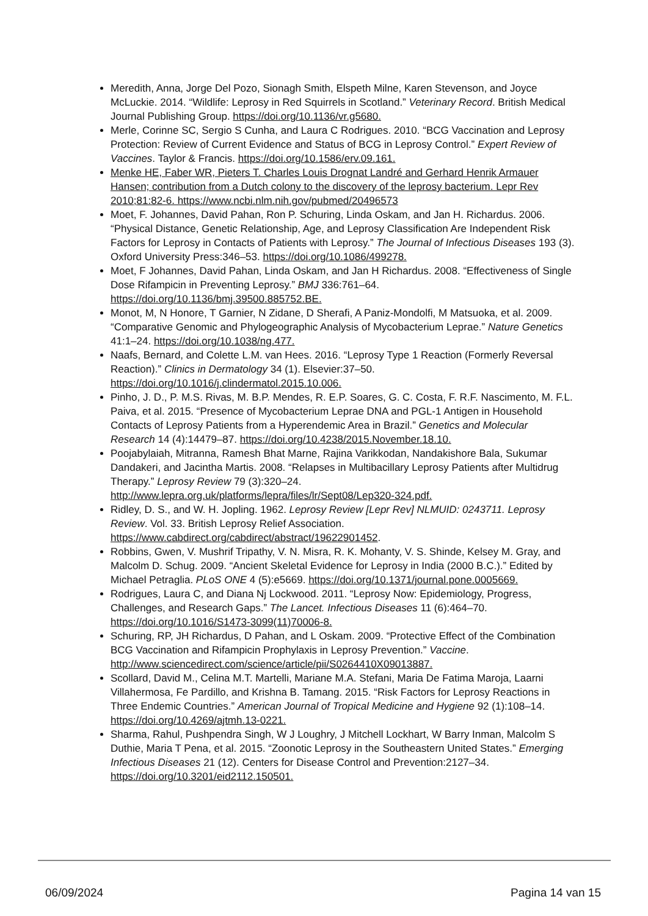Meredith, Anna, Jorge Del Pozo, Sionagh Smith, Elspeth Milne, Karen Stevenson, and Joyce McLuckie. 2014. “Wildlife: Leprosy in Red Squirrels in Scotland.” Veterinary Record. British Medical Journal Publishing Group. https://doi.org/10.1136/vr.g5680.
Merle, Corinne SC, Sergio S Cunha, and Laura C Rodrigues. 2010. “BCG Vaccination and Leprosy Protection: Review of Current Evidence and Status of BCG in Leprosy Control.” Expert Review of Vaccines. Taylor & Francis. https://doi.org/10.1586/erv.09.161.
Menke HE, Faber WR, Pieters T. Charles Louis Drognat Landré and Gerhard Henrik Armauer Hansen; contribution from a Dutch colony to the discovery of the leprosy bacterium. Lepr Rev 2010;81:82-6. https://www.ncbi.nlm.nih.gov/pubmed/20496573
Moet, F. Johannes, David Pahan, Ron P. Schuring, Linda Oskam, and Jan H. Richardus. 2006. “Physical Distance, Genetic Relationship, Age, and Leprosy Classification Are Independent Risk Factors for Leprosy in Contacts of Patients with Leprosy.” The Journal of Infectious Diseases 193 (3). Oxford University Press:346–53. https://doi.org/10.1086/499278.
Moet, F Johannes, David Pahan, Linda Oskam, and Jan H Richardus. 2008. “Effectiveness of Single Dose Rifampicin in Preventing Leprosy.” BMJ 336:761–64. https://doi.org/10.1136/bmj.39500.885752.BE.
Monot, M, N Honore, T Garnier, N Zidane, D Sherafi, A Paniz-Mondolfi, M Matsuoka, et al. 2009. “Comparative Genomic and Phylogeographic Analysis of Mycobacterium Leprae.” Nature Genetics 41:1–24. https://doi.org/10.1038/ng.477.
Naafs, Bernard, and Colette L.M. van Hees. 2016. “Leprosy Type 1 Reaction (Formerly Reversal Reaction).” Clinics in Dermatology 34 (1). Elsevier:37–50. https://doi.org/10.1016/j.clindermatol.2015.10.006.
Pinho, J. D., P. M.S. Rivas, M. B.P. Mendes, R. E.P. Soares, G. C. Costa, F. R.F. Nascimento, M. F.L. Paiva, et al. 2015. “Presence of Mycobacterium Leprae DNA and PGL-1 Antigen in Household Contacts of Leprosy Patients from a Hyperendemic Area in Brazil.” Genetics and Molecular Research 14 (4):14479–87. https://doi.org/10.4238/2015.November.18.10.
Poojabylaiah, Mitranna, Ramesh Bhat Marne, Rajina Varikkodan, Nandakishore Bala, Sukumar Dandakeri, and Jacintha Martis. 2008. “Relapses in Multibacillary Leprosy Patients after Multidrug Therapy.” Leprosy Review 79 (3):320–24. http://www.lepra.org.uk/platforms/lepra/files/lr/Sept08/Lep320-324.pdf.
Ridley, D. S., and W. H. Jopling. 1962. Leprosy Review [Lepr Rev] NLMUID: 0243711. Leprosy Review. Vol. 33. British Leprosy Relief Association. https://www.cabdirect.org/cabdirect/abstract/19622901452.
Robbins, Gwen, V. Mushrif Tripathy, V. N. Misra, R. K. Mohanty, V. S. Shinde, Kelsey M. Gray, and Malcolm D. Schug. 2009. “Ancient Skeletal Evidence for Leprosy in India (2000 B.C.).” Edited by Michael Petraglia. PLoS ONE 4 (5):e5669. https://doi.org/10.1371/journal.pone.0005669.
Rodrigues, Laura C, and Diana Nj Lockwood. 2011. “Leprosy Now: Epidemiology, Progress, Challenges, and Research Gaps.” The Lancet. Infectious Diseases 11 (6):464–70. https://doi.org/10.1016/S1473-3099(11)70006-8.
Schuring, RP, JH Richardus, D Pahan, and L Oskam. 2009. “Protective Effect of the Combination BCG Vaccination and Rifampicin Prophylaxis in Leprosy Prevention.” Vaccine. http://www.sciencedirect.com/science/article/pii/S0264410X09013887.
Scollard, David M., Celina M.T. Martelli, Mariane M.A. Stefani, Maria De Fatima Maroja, Laarni Villahermosa, Fe Pardillo, and Krishna B. Tamang. 2015. “Risk Factors for Leprosy Reactions in Three Endemic Countries.” American Journal of Tropical Medicine and Hygiene 92 (1):108–14. https://doi.org/10.4269/ajtmh.13-0221.
Sharma, Rahul, Pushpendra Singh, W J Loughry, J Mitchell Lockhart, W Barry Inman, Malcolm S Duthie, Maria T Pena, et al. 2015. “Zoonotic Leprosy in the Southeastern United States.” Emerging Infectious Diseases 21 (12). Centers for Disease Control and Prevention:2127–34. https://doi.org/10.3201/eid2112.150501.
06/09/2024 Pagina 14 van 15